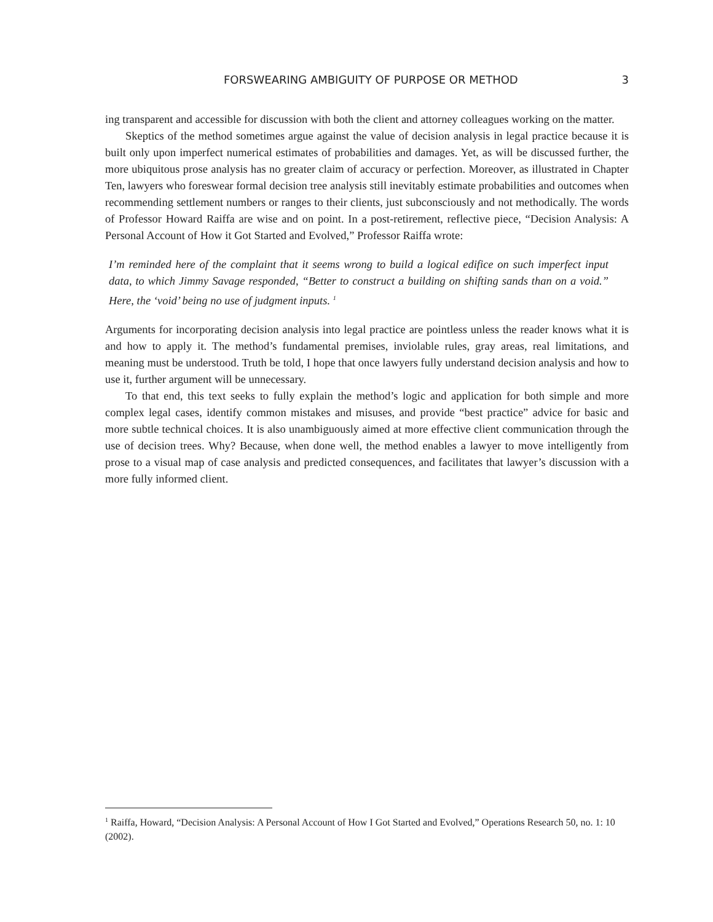FORSWEARING AMBIGUITY OF PURPOSE OR METHOD 3
ing transparent and accessible for discussion with both the client and attorney colleagues working on the matter.
Skeptics of the method sometimes argue against the value of decision analysis in legal practice because it is built only upon imperfect numerical estimates of probabilities and damages. Yet, as will be discussed further, the more ubiquitous prose analysis has no greater claim of accuracy or perfection. Moreover, as illustrated in Chapter Ten, lawyers who foreswear formal decision tree analysis still inevitably estimate probabilities and outcomes when recommending settlement numbers or ranges to their clients, just subconsciously and not methodically. The words of Professor Howard Raiffa are wise and on point. In a post-retirement, reflective piece, “Decision Analysis: A Personal Account of How it Got Started and Evolved,” Professor Raiffa wrote:
I’m reminded here of the complaint that it seems wrong to build a logical edifice on such imperfect input data, to which Jimmy Savage responded, “Better to construct a building on shifting sands than on a void.” Here, the ‘void’ being no use of judgment inputs. <sup>1</sup>
Arguments for incorporating decision analysis into legal practice are pointless unless the reader knows what it is and how to apply it. The method’s fundamental premises, inviolable rules, gray areas, real limitations, and meaning must be understood. Truth be told, I hope that once lawyers fully understand decision analysis and how to use it, further argument will be unnecessary.
To that end, this text seeks to fully explain the method’s logic and application for both simple and more complex legal cases, identify common mistakes and misuses, and provide “best practice” advice for basic and more subtle technical choices. It is also unambiguously aimed at more effective client communication through the use of decision trees. Why? Because, when done well, the method enables a lawyer to move intelligently from prose to a visual map of case analysis and predicted consequences, and facilitates that lawyer’s discussion with a more fully informed client.
<sup>1</sup> Raiffa, Howard, “Decision Analysis: A Personal Account of How I Got Started and Evolved,” Operations Research 50, no. 1: 10 (2002).